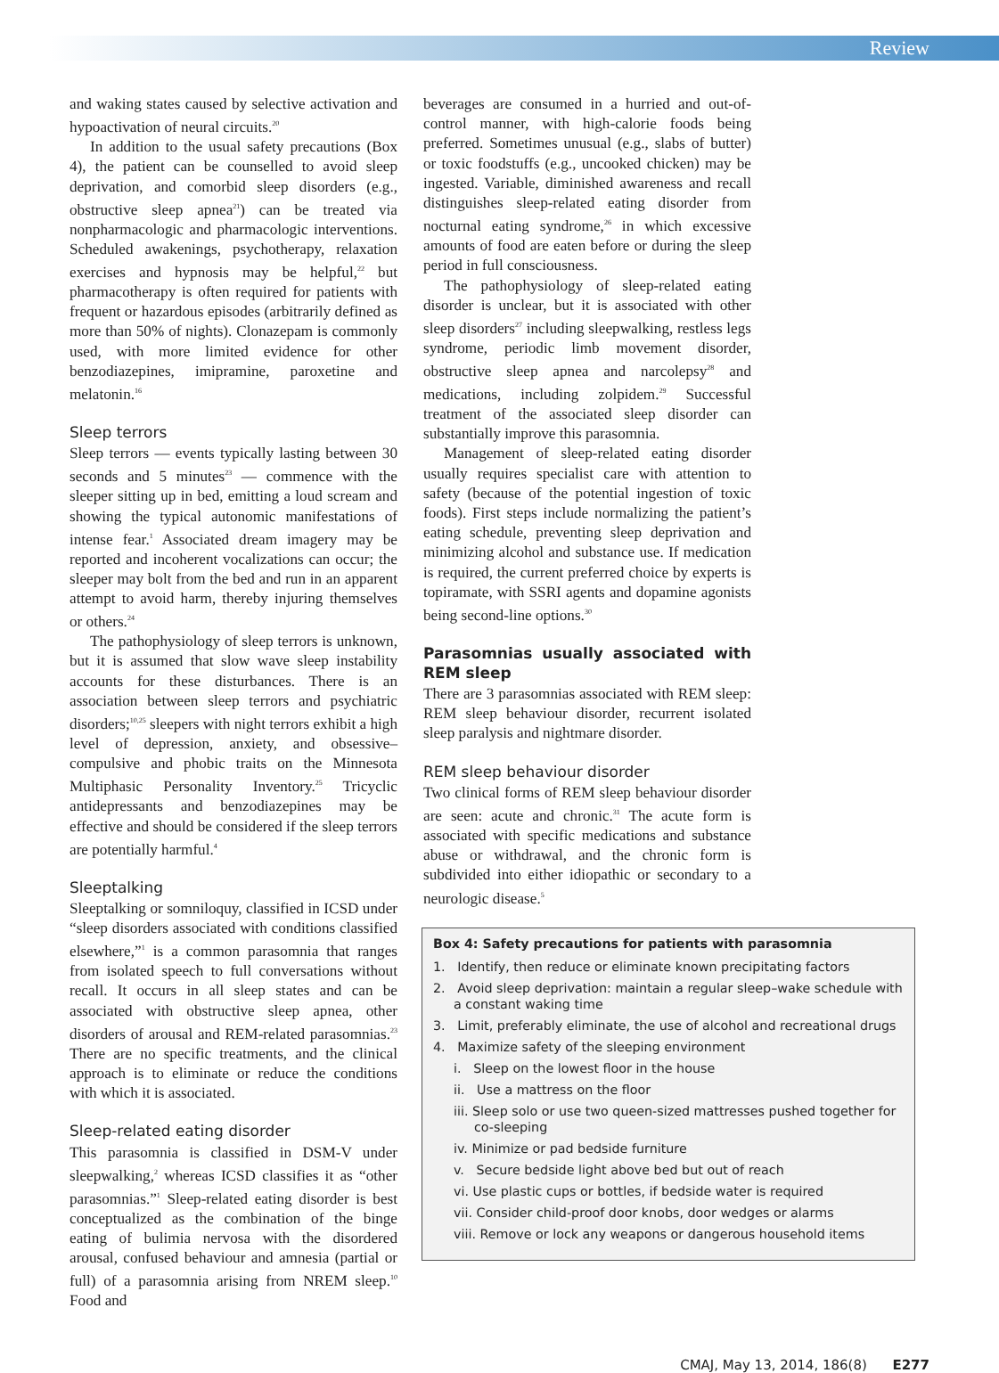Review
and waking states caused by selective activation and hypoactivation of neural circuits.<sup>20</sup>
In addition to the usual safety precautions (Box 4), the patient can be counselled to avoid sleep deprivation, and comorbid sleep disorders (e.g., obstructive sleep apnea<sup>21</sup>) can be treated via nonpharmacologic and pharmacologic interventions. Scheduled awakenings, psychotherapy, relaxation exercises and hypnosis may be helpful,<sup>22</sup> but pharmacotherapy is often required for patients with frequent or hazardous episodes (arbitrarily defined as more than 50% of nights). Clonazepam is commonly used, with more limited evidence for other benzodiazepines, imipramine, paroxetine and melatonin.<sup>16</sup>
Sleep terrors
Sleep terrors — events typically lasting between 30 seconds and 5 minutes<sup>23</sup> — commence with the sleeper sitting up in bed, emitting a loud scream and showing the typical autonomic manifestations of intense fear.<sup>1</sup> Associated dream imagery may be reported and incoherent vocalizations can occur; the sleeper may bolt from the bed and run in an apparent attempt to avoid harm, thereby injuring themselves or others.<sup>24</sup>
The pathophysiology of sleep terrors is unknown, but it is assumed that slow wave sleep instability accounts for these disturbances. There is an association between sleep terrors and psychiatric disorders;<sup>10,25</sup> sleepers with night terrors exhibit a high level of depression, anxiety, and obsessive–compulsive and phobic traits on the Minnesota Multiphasic Personality Inventory.<sup>25</sup> Tricyclic antidepressants and benzodiazepines may be effective and should be considered if the sleep terrors are potentially harmful.<sup>4</sup>
Sleeptalking
Sleeptalking or somniloquy, classified in ICSD under “sleep disorders associated with conditions classified elsewhere,”<sup>1</sup> is a common parasomnia that ranges from isolated speech to full conversations without recall. It occurs in all sleep states and can be associated with obstructive sleep apnea, other disorders of arousal and REM-related parasomnias.<sup>23</sup> There are no specific treatments, and the clinical approach is to eliminate or reduce the conditions with which it is associated.
Sleep-related eating disorder
This parasomnia is classified in DSM-V under sleepwalking,<sup>2</sup> whereas ICSD classifies it as “other parasomnias.”<sup>1</sup> Sleep-related eating disorder is best conceptualized as the combination of the binge eating of bulimia nervosa with the disordered arousal, confused behaviour and amnesia (partial or full) of a parasomnia arising from NREM sleep.<sup>10</sup> Food and
beverages are consumed in a hurried and out-of-control manner, with high-calorie foods being preferred. Sometimes unusual (e.g., slabs of butter) or toxic foodstuffs (e.g., uncooked chicken) may be ingested. Variable, diminished awareness and recall distinguishes sleep-related eating disorder from nocturnal eating syndrome,<sup>26</sup> in which excessive amounts of food are eaten before or during the sleep period in full consciousness.
The pathophysiology of sleep-related eating disorder is unclear, but it is associated with other sleep disorders<sup>27</sup> including sleepwalking, restless legs syndrome, periodic limb movement disorder, obstructive sleep apnea and narcolepsy<sup>28</sup> and medications, including zolpidem.<sup>29</sup> Successful treatment of the associated sleep disorder can substantially improve this parasomnia.
Management of sleep-related eating disorder usually requires specialist care with attention to safety (because of the potential ingestion of toxic foods). First steps include normalizing the patient’s eating schedule, preventing sleep deprivation and minimizing alcohol and substance use. If medication is required, the current preferred choice by experts is topiramate, with SSRI agents and dopamine agonists being second-line options.<sup>30</sup>
Parasomnias usually associated with REM sleep
There are 3 parasomnias associated with REM sleep: REM sleep behaviour disorder, recurrent isolated sleep paralysis and nightmare disorder.
REM sleep behaviour disorder
Two clinical forms of REM sleep behaviour disorder are seen: acute and chronic.<sup>31</sup> The acute form is associated with specific medications and substance abuse or withdrawal, and the chronic form is subdivided into either idiopathic or secondary to a neurologic disease.<sup>5</sup>
Box 4: Safety precautions for patients with parasomnia
1. Identify, then reduce or eliminate known precipitating factors
2. Avoid sleep deprivation: maintain a regular sleep–wake schedule with a constant waking time
3. Limit, preferably eliminate, the use of alcohol and recreational drugs
4. Maximize safety of the sleeping environment
i. Sleep on the lowest floor in the house
ii. Use a mattress on the floor
iii. Sleep solo or use two queen-sized mattresses pushed together for co-sleeping
iv. Minimize or pad bedside furniture
v. Secure bedside light above bed but out of reach
vi. Use plastic cups or bottles, if bedside water is required
vii. Consider child-proof door knobs, door wedges or alarms
viii. Remove or lock any weapons or dangerous household items
CMAJ, May 13, 2014, 186(8) E277